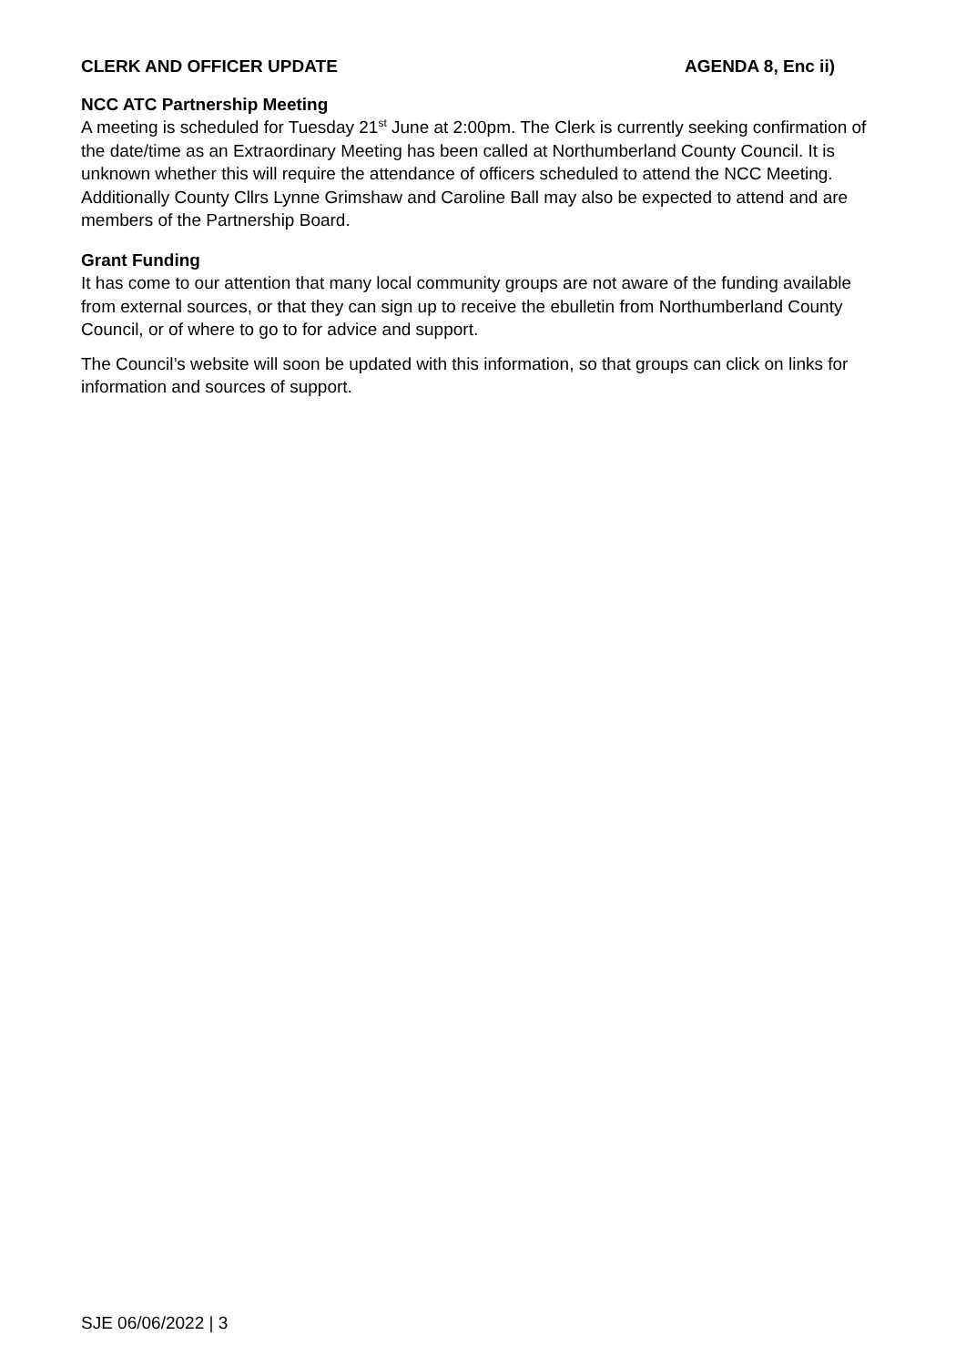CLERK AND OFFICER UPDATE AGENDA 8, Enc ii)
NCC ATC Partnership Meeting
A meeting is scheduled for Tuesday 21<sup>st</sup> June at 2:00pm. The Clerk is currently seeking confirmation of the date/time as an Extraordinary Meeting has been called at Northumberland County Council. It is unknown whether this will require the attendance of officers scheduled to attend the NCC Meeting. Additionally County Cllrs Lynne Grimshaw and Caroline Ball may also be expected to attend and are members of the Partnership Board.
Grant Funding
It has come to our attention that many local community groups are not aware of the funding available from external sources, or that they can sign up to receive the ebulletin from Northumberland County Council, or of where to go to for advice and support.
The Council’s website will soon be updated with this information, so that groups can click on links for information and sources of support.
SJE 06/06/2022 | 3